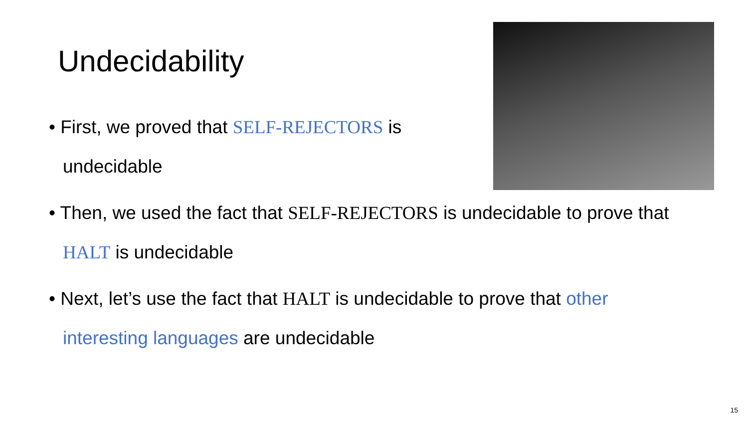Undecidability
• First, we proved that SELF-REJECTORS is undecidable
• Then, we used the fact that SELF-REJECTORS is undecidable to prove that HALT is undecidable
• Next, let’s use the fact that HALT is undecidable to prove that other interesting languages are undecidable
15